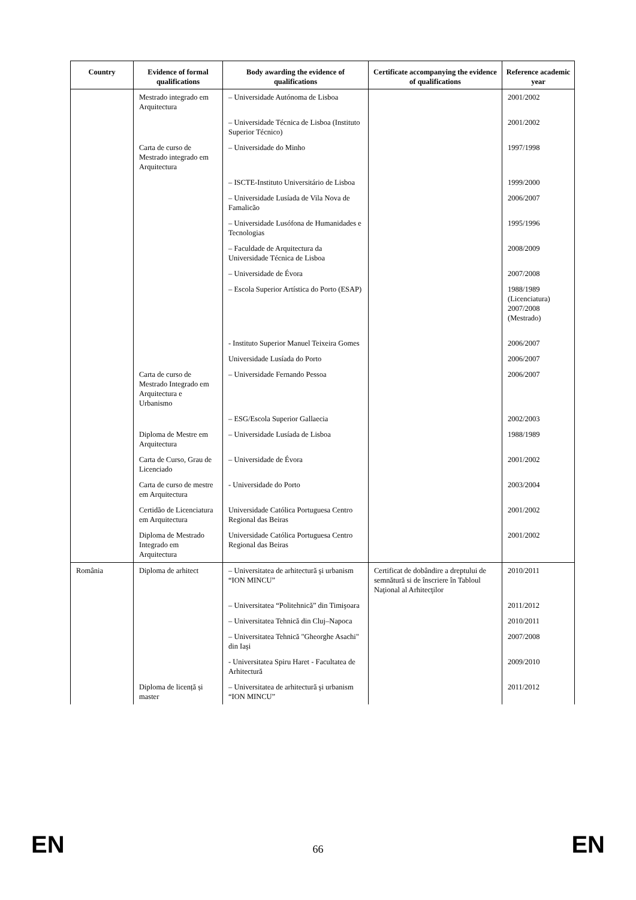| Country | Evidence of formal qualifications | Body awarding the evidence of qualifications | Certificate accompanying the evidence of qualifications | Reference academic year |
| --- | --- | --- | --- | --- |
| | Mestrado integrado em Arquitectura | – Universidade Autónoma de Lisboa | | 2001/2002 |
| | | – Universidade Técnica de Lisboa (Instituto Superior Técnico) | | 2001/2002 |
| | Carta de curso de Mestrado integrado em Arquitectura | – Universidade do Minho | | 1997/1998 |
| | | – ISCTE-Instituto Universitário de Lisboa | | 1999/2000 |
| | | – Universidade Lusíada de Vila Nova de Famalicão | | 2006/2007 |
| | | – Universidade Lusófona de Humanidades e Tecnologias | | 1995/1996 |
| | | – Faculdade de Arquitectura da Universidade Técnica de Lisboa | | 2008/2009 |
| | | – Universidade de Évora | | 2007/2008 |
| | | – Escola Superior Artística do Porto (ESAP) | | 1988/1989 (Licenciatura) 2007/2008 (Mestrado) |
| | | - Instituto Superior Manuel Teixeira Gomes | | 2006/2007 |
| | | Universidade Lusíada do Porto | | 2006/2007 |
| | Carta de curso de Mestrado Integrado em Arquitectura e Urbanismo | – Universidade Fernando Pessoa | | 2006/2007 |
| | | – ESG/Escola Superior Gallaecia | | 2002/2003 |
| | Diploma de Mestre em Arquitectura | – Universidade Lusíada de Lisboa | | 1988/1989 |
| | Carta de Curso, Grau de Licenciado | – Universidade de Évora | | 2001/2002 |
| | Carta de curso de mestre em Arquitectura | - Universidade do Porto | | 2003/2004 |
| | Certidão de Licenciatura em Arquitectura | Universidade Católica Portuguesa Centro Regional das Beiras | | 2001/2002 |
| | Diploma de Mestrado Integrado em Arquitectura | Universidade Católica Portuguesa Centro Regional das Beiras | | 2001/2002 |
| România | Diploma de arhitect | – Universitatea de arhitectură şi urbanism “ION MINCU” | Certificat de dobândire a dreptului de semnătură si de înscriere în Tabloul Naţional al Arhitecţilor | 2010/2011 |
| | | – Universitatea “Politehnică” din Timişoara | | 2011/2012 |
| | | – Universitatea Tehnică din Cluj–Napoca | | 2010/2011 |
| | | – Universitatea Tehnică "Gheorghe Asachi" din Iaşi | | 2007/2008 |
| | | - Universitatea Spiru Haret - Facultatea de Arhitectură | | 2009/2010 |
| | Diploma de licență și master | – Universitatea de arhitectură şi urbanism “ION MINCU” | | 2011/2012 |
EN 66 EN